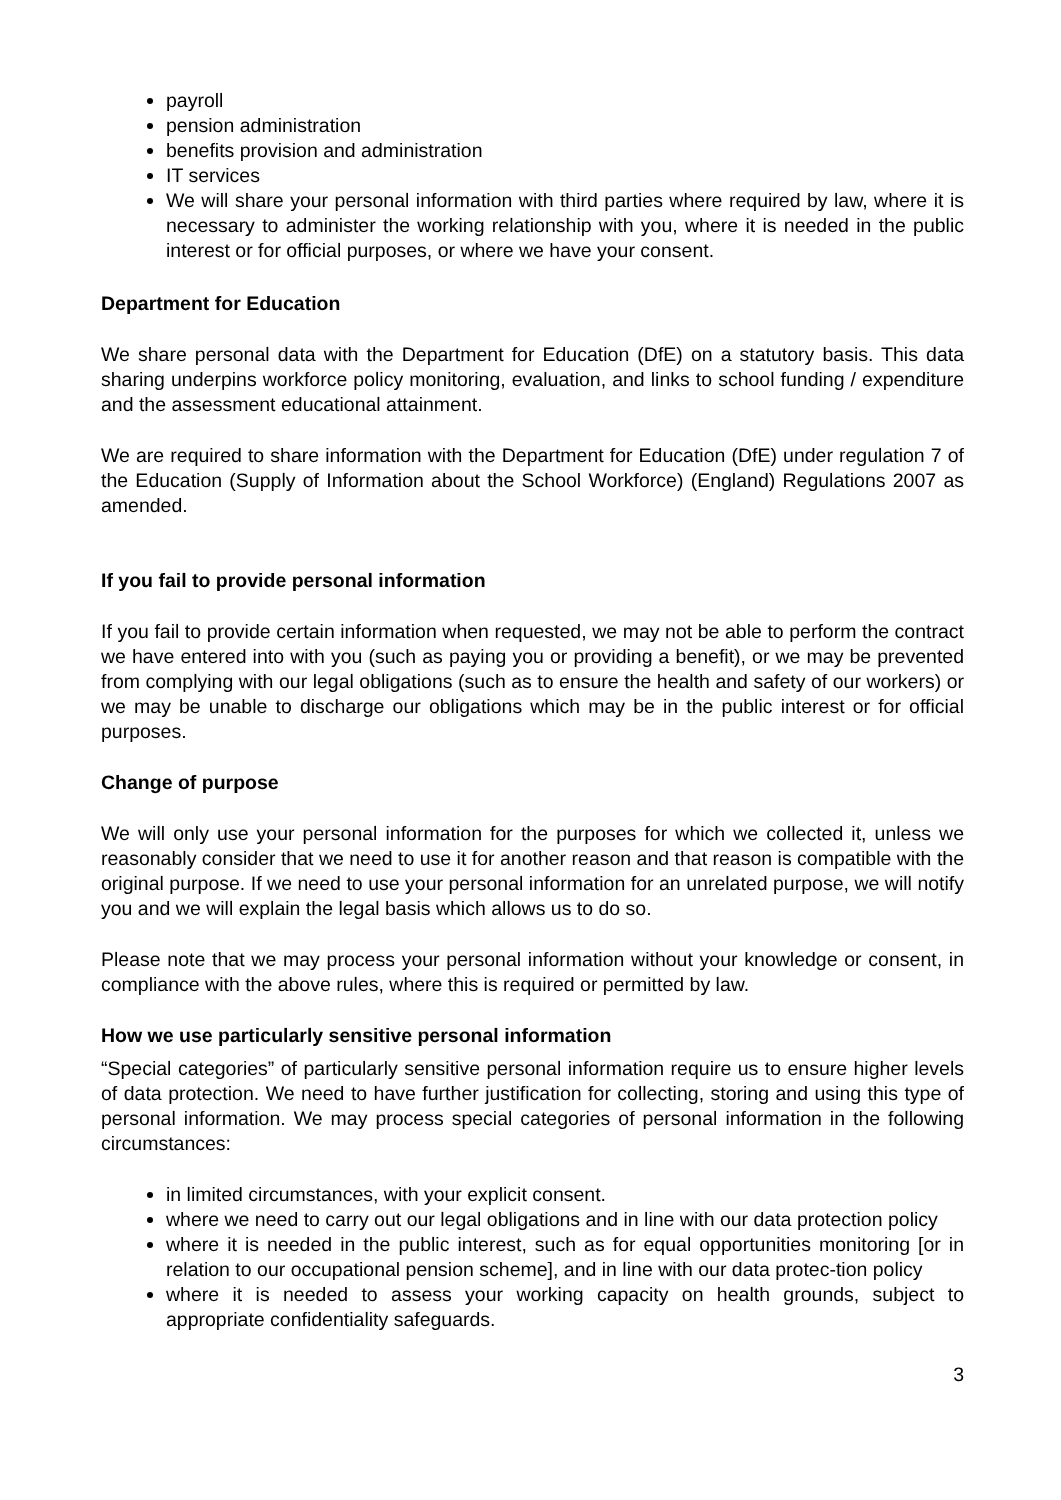payroll
pension administration
benefits provision and administration
IT services
We will share your personal information with third parties where required by law, where it is necessary to administer the working relationship with you, where it is needed in the public interest or for official purposes, or where we have your consent.
Department for Education
We share personal data with the Department for Education (DfE) on a statutory basis. This data sharing underpins workforce policy monitoring, evaluation, and links to school funding / expenditure and the assessment educational attainment.
We are required to share information with the Department for Education (DfE) under regulation 7 of the Education (Supply of Information about the School Workforce) (England) Regulations 2007 as amended.
If you fail to provide personal information
If you fail to provide certain information when requested, we may not be able to perform the contract we have entered into with you (such as paying you or providing a benefit), or we may be prevented from complying with our legal obligations (such as to ensure the health and safety of our workers) or we may be unable to discharge our obligations which may be in the public interest or for official purposes.
Change of purpose
We will only use your personal information for the purposes for which we collected it, unless we reasonably consider that we need to use it for another reason and that reason is compatible with the original purpose. If we need to use your personal information for an unrelated purpose, we will notify you and we will explain the legal basis which allows us to do so.
Please note that we may process your personal information without your knowledge or consent, in compliance with the above rules, where this is required or permitted by law.
How we use particularly sensitive personal information
“Special categories” of particularly sensitive personal information require us to ensure higher levels of data protection. We need to have further justification for collecting, storing and using this type of personal information. We may process special categories of personal information in the following circumstances:
in limited circumstances, with your explicit consent.
where we need to carry out our legal obligations and in line with our data protection policy
where it is needed in the public interest, such as for equal opportunities monitoring [or in relation to our occupational pension scheme], and in line with our data protec-tion policy
where it is needed to assess your working capacity on health grounds, subject to appropriate confidentiality safeguards.
3